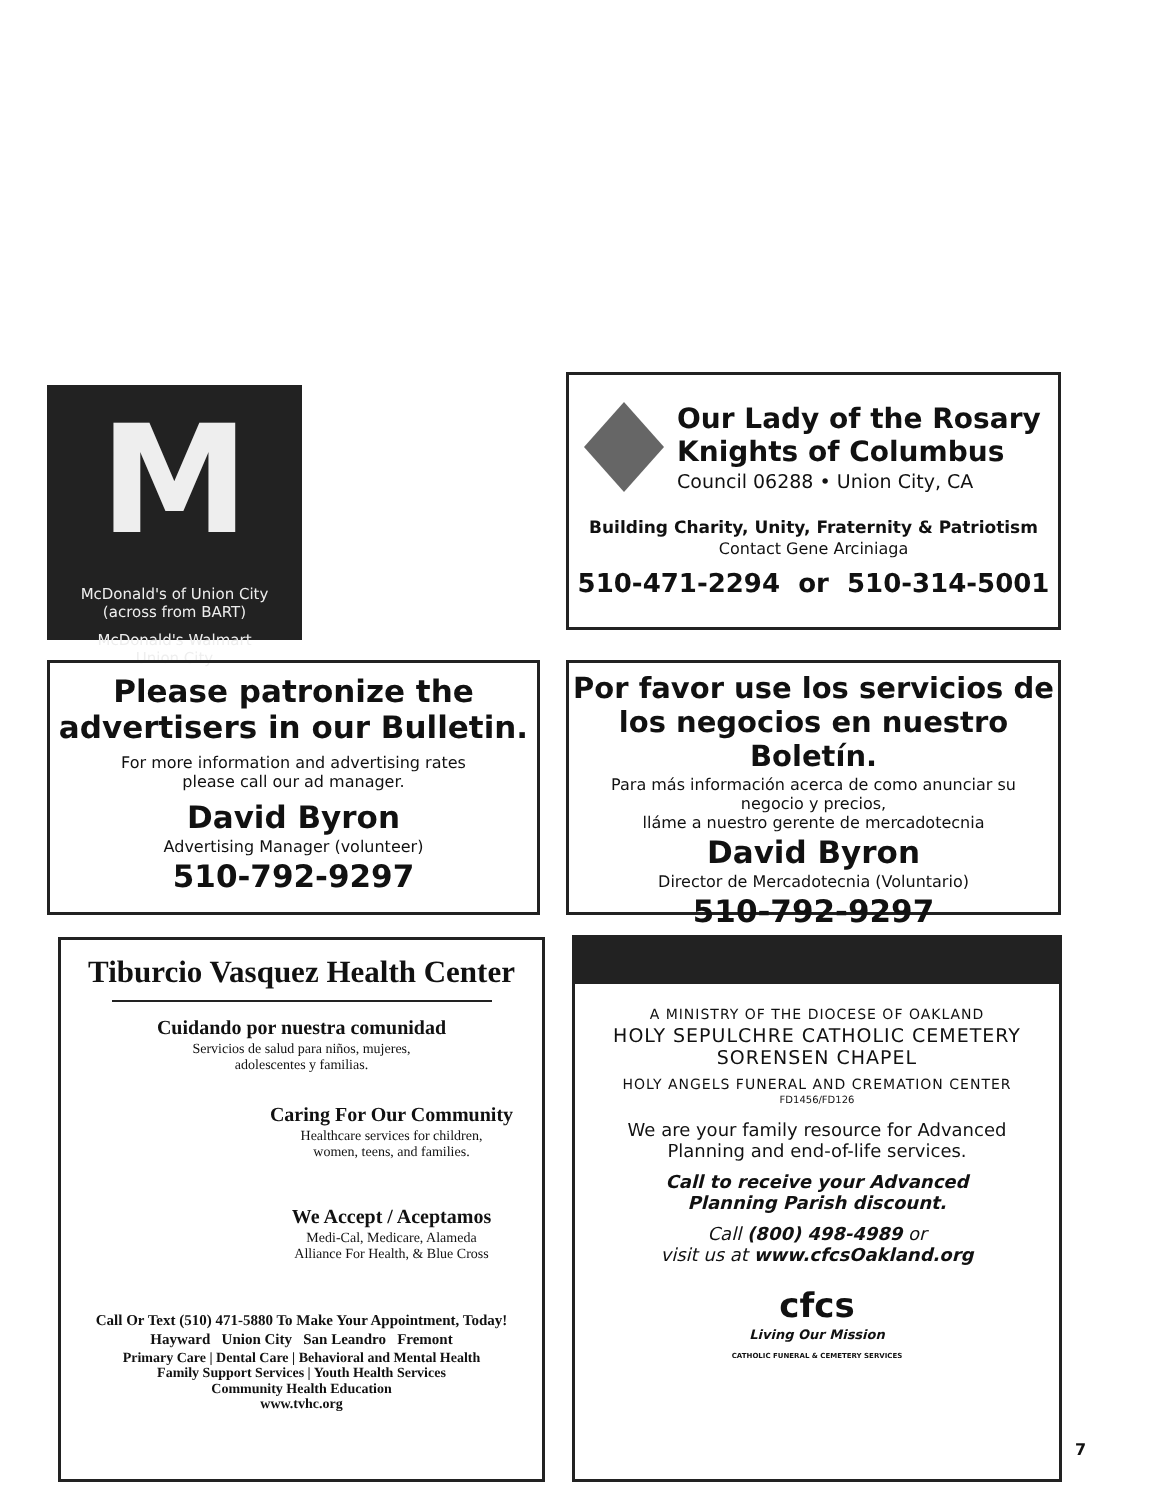M
McDonald's of Union City
(across from BART)
McDonald's Walmart
Union City
Our Lady of the Rosary
Knights of Columbus
Council 06288 • Union City, CA
Building Charity, Unity, Fraternity & Patriotism
Contact Gene Arciniaga
510-471-2294 or 510-314-5001
Please patronize the
advertisers in our Bulletin.
For more information and advertising rates
please call our ad manager.
David Byron
Advertising Manager (volunteer)
510-792-9297
Por favor use los servicios de
los negocios en nuestro Boletín.
Para más información acerca de como anunciar su
negocio y precios,
lláme a nuestro gerente de mercadotecnia
David Byron
Director de Mercadotecnia (Voluntario)
510-792-9297
Tiburcio Vasquez Health Center
Cuidando por nuestra comunidad
Servicios de salud para niños, mujeres,
adolescentes y familias.
Caring For Our Community
Healthcare services for children,
women, teens, and families.
We Accept / Aceptamos
Medi-Cal, Medicare, Alameda
Alliance For Health, & Blue Cross
Call Or Text (510) 471-5880 To Make Your Appointment, Today!
Hayward Union City San Leandro Fremont
Primary Care | Dental Care | Behavioral and Mental Health
Family Support Services | Youth Health Services
Community Health Education
www.tvhc.org
A MINISTRY OF THE DIOCESE OF OAKLAND
HOLY SEPULCHRE CATHOLIC CEMETERY
SORENSEN CHAPEL
HOLY ANGELS FUNERAL AND CREMATION CENTER
FD1456/FD126
We are your family resource for Advanced
Planning and end-of-life services.
Call to receive your Advanced
Planning Parish discount.
Call (800) 498-4989 or
visit us at www.cfcsOakland.org
cfcs
Living Our Mission
CATHOLIC FUNERAL & CEMETERY SERVICES
7